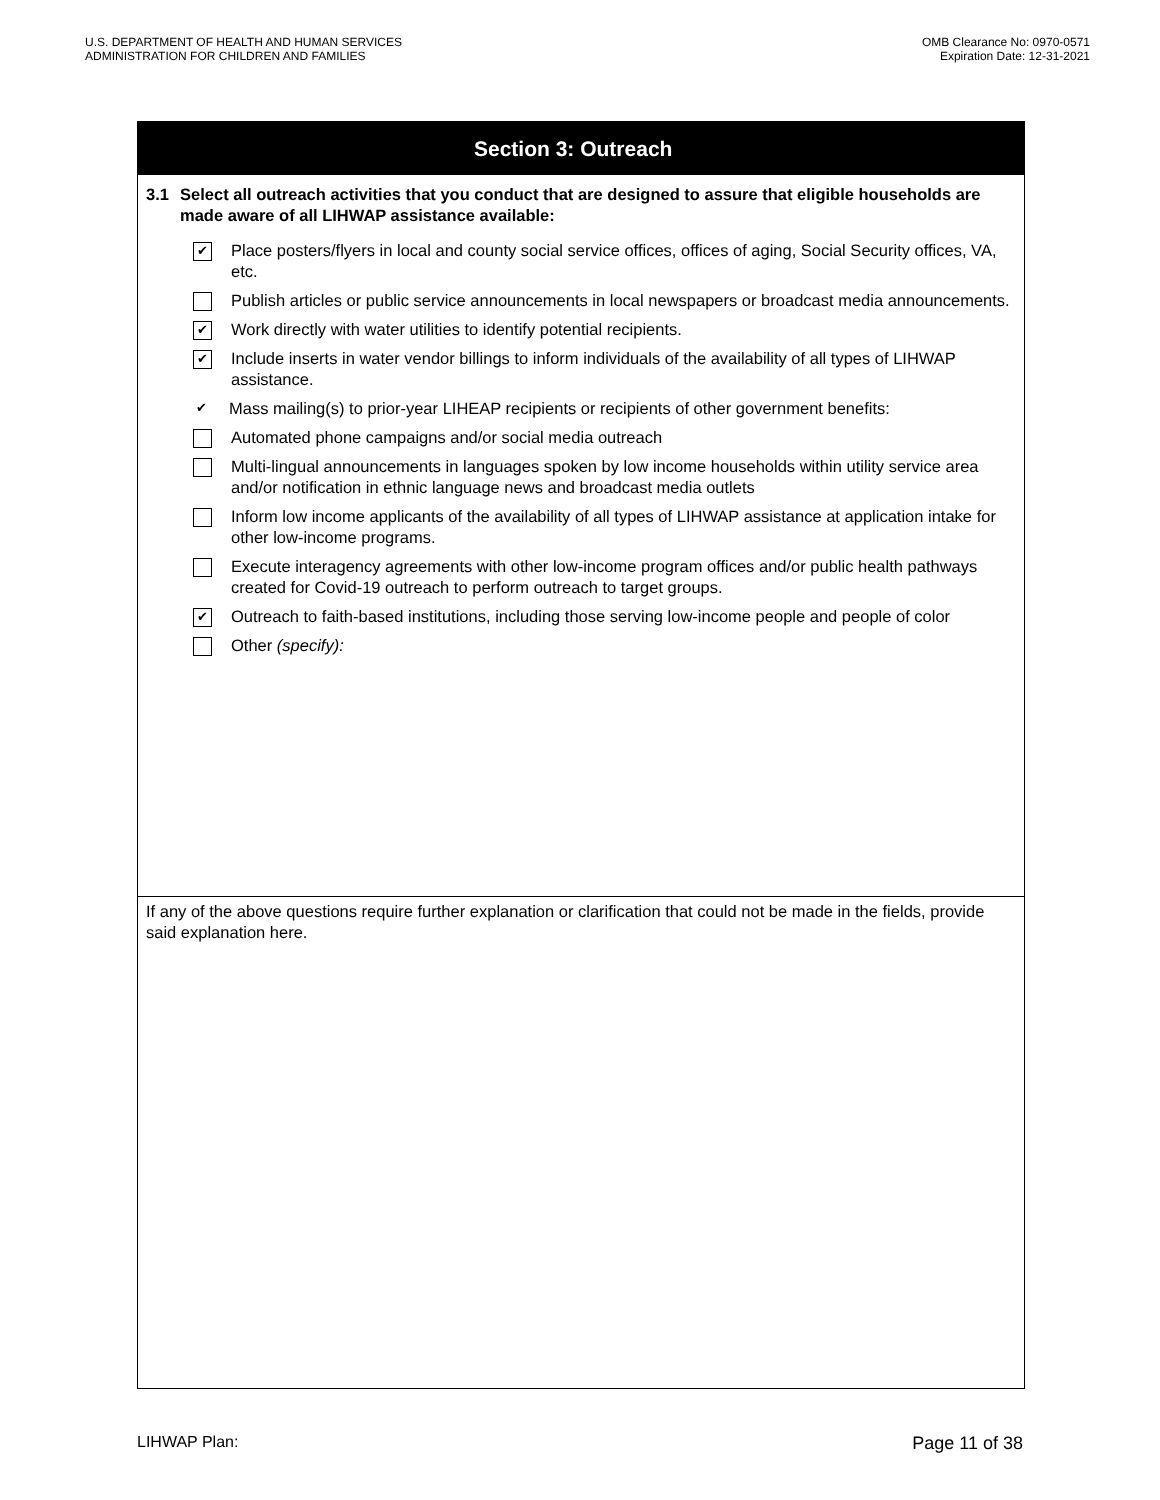U.S. DEPARTMENT OF HEALTH AND HUMAN SERVICES
ADMINISTRATION FOR CHILDREN AND FAMILIES
OMB Clearance No: 0970-0571
Expiration Date: 12-31-2021
Section 3: Outreach
3.1 Select all outreach activities that you conduct that are designed to assure that eligible households are made aware of all LIHWAP assistance available:
✔
Place posters/flyers in local and county social service offices, offices of aging, Social Security offices, VA, etc.
Publish articles or public service announcements in local newspapers or broadcast media announcements.
✔
Work directly with water utilities to identify potential recipients.
✔
Include inserts in water vendor billings to inform individuals of the availability of all types of LIHWAP assistance.
✔
Mass mailing(s) to prior-year LIHEAP recipients or recipients of other government benefits:
Automated phone campaigns and/or social media outreach
Multi-lingual announcements in languages spoken by low income households within utility service area and/or notification in ethnic language news and broadcast media outlets
Inform low income applicants of the availability of all types of LIHWAP assistance at application intake for other low-income programs.
Execute interagency agreements with other low-income program offices and/or public health pathways created for Covid-19 outreach to perform outreach to target groups.
✔
Outreach to faith-based institutions, including those serving low-income people and people of color
Other (specify):
If any of the above questions require further explanation or clarification that could not be made in the fields, provide said explanation here.
LIHWAP Plan: Page 11 of 38